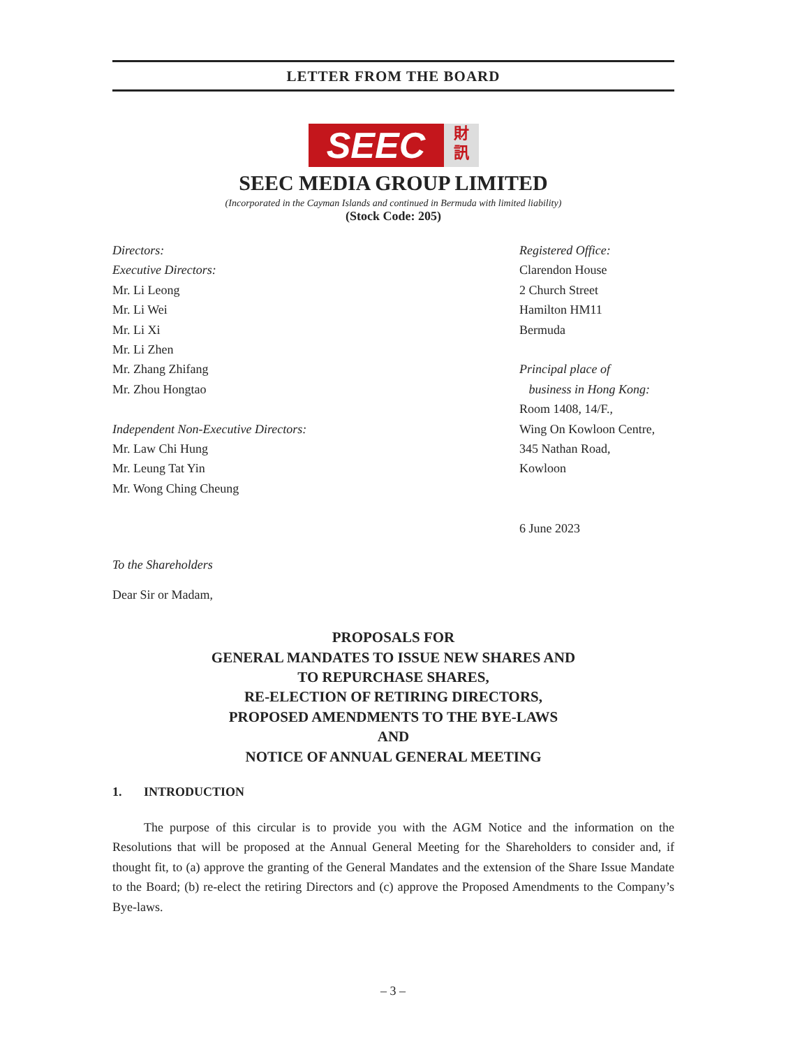LETTER FROM THE BOARD
SEEC
財
訊
SEEC MEDIA GROUP LIMITED
(Incorporated in the Cayman Islands and continued in Bermuda with limited liability)
(Stock Code: 205)
Directors:
Executive Directors:
Mr. Li Leong
Mr. Li Wei
Mr. Li Xi
Mr. Li Zhen
Mr. Zhang Zhifang
Mr. Zhou Hongtao
Independent Non-Executive Directors:
Mr. Law Chi Hung
Mr. Leung Tat Yin
Mr. Wong Ching Cheung
Registered Office:
Clarendon House
2 Church Street
Hamilton HM11
Bermuda
Principal place of
business in Hong Kong:
Room 1408, 14/F.,
Wing On Kowloon Centre,
345 Nathan Road,
Kowloon
6 June 2023
To the Shareholders
Dear Sir or Madam,
PROPOSALS FOR
GENERAL MANDATES TO ISSUE NEW SHARES AND
TO REPURCHASE SHARES,
RE-ELECTION OF RETIRING DIRECTORS,
PROPOSED AMENDMENTS TO THE BYE-LAWS
AND
NOTICE OF ANNUAL GENERAL MEETING
1. INTRODUCTION
The purpose of this circular is to provide you with the AGM Notice and the information on the Resolutions that will be proposed at the Annual General Meeting for the Shareholders to consider and, if thought fit, to (a) approve the granting of the General Mandates and the extension of the Share Issue Mandate to the Board; (b) re-elect the retiring Directors and (c) approve the Proposed Amendments to the Company’s Bye-laws.
– 3 –